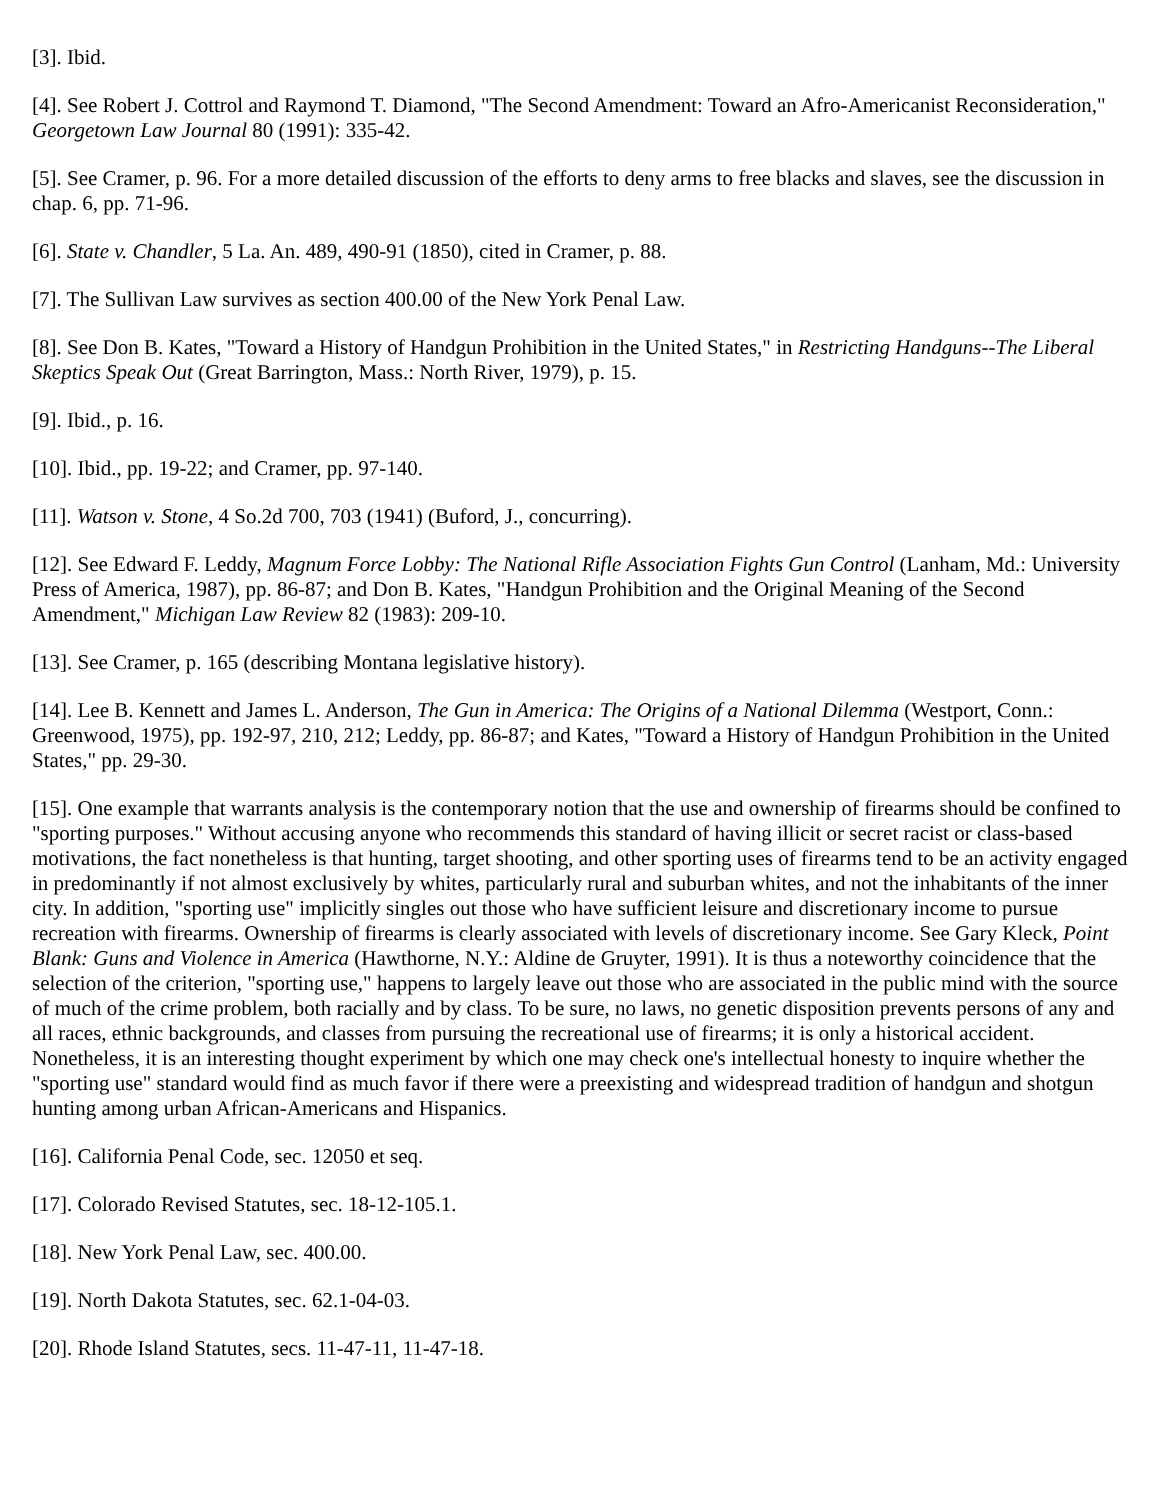[3]. Ibid.
[4]. See Robert J. Cottrol and Raymond T. Diamond, "The Second Amendment: Toward an Afro-Americanist Reconsideration," Georgetown Law Journal 80 (1991): 335-42.
[5]. See Cramer, p. 96. For a more detailed discussion of the efforts to deny arms to free blacks and slaves, see the discussion in chap. 6, pp. 71-96.
[6]. State v. Chandler, 5 La. An. 489, 490-91 (1850), cited in Cramer, p. 88.
[7]. The Sullivan Law survives as section 400.00 of the New York Penal Law.
[8]. See Don B. Kates, "Toward a History of Handgun Prohibition in the United States," in Restricting Handguns--The Liberal Skeptics Speak Out (Great Barrington, Mass.: North River, 1979), p. 15.
[9]. Ibid., p. 16.
[10]. Ibid., pp. 19-22; and Cramer, pp. 97-140.
[11]. Watson v. Stone, 4 So.2d 700, 703 (1941) (Buford, J., concurring).
[12]. See Edward F. Leddy, Magnum Force Lobby: The National Rifle Association Fights Gun Control (Lanham, Md.: University Press of America, 1987), pp. 86-87; and Don B. Kates, "Handgun Prohibition and the Original Meaning of the Second Amendment," Michigan Law Review 82 (1983): 209-10.
[13]. See Cramer, p. 165 (describing Montana legislative history).
[14]. Lee B. Kennett and James L. Anderson, The Gun in America: The Origins of a National Dilemma (Westport, Conn.: Greenwood, 1975), pp. 192-97, 210, 212; Leddy, pp. 86-87; and Kates, "Toward a History of Handgun Prohibition in the United States," pp. 29-30.
[15]. One example that warrants analysis is the contemporary notion that the use and ownership of firearms should be confined to "sporting purposes." Without accusing anyone who recommends this standard of having illicit or secret racist or class-based motivations, the fact nonetheless is that hunting, target shooting, and other sporting uses of firearms tend to be an activity engaged in predominantly if not almost exclusively by whites, particularly rural and suburban whites, and not the inhabitants of the inner city. In addition, "sporting use" implicitly singles out those who have sufficient leisure and discretionary income to pursue recreation with firearms. Ownership of firearms is clearly associated with levels of discretionary income. See Gary Kleck, Point Blank: Guns and Violence in America (Hawthorne, N.Y.: Aldine de Gruyter, 1991). It is thus a noteworthy coincidence that the selection of the criterion, "sporting use," happens to largely leave out those who are associated in the public mind with the source of much of the crime problem, both racially and by class. To be sure, no laws, no genetic disposition prevents persons of any and all races, ethnic backgrounds, and classes from pursuing the recreational use of firearms; it is only a historical accident. Nonetheless, it is an interesting thought experiment by which one may check one's intellectual honesty to inquire whether the "sporting use" standard would find as much favor if there were a preexisting and widespread tradition of handgun and shotgun hunting among urban African-Americans and Hispanics.
[16]. California Penal Code, sec. 12050 et seq.
[17]. Colorado Revised Statutes, sec. 18-12-105.1.
[18]. New York Penal Law, sec. 400.00.
[19]. North Dakota Statutes, sec. 62.1-04-03.
[20]. Rhode Island Statutes, secs. 11-47-11, 11-47-18.